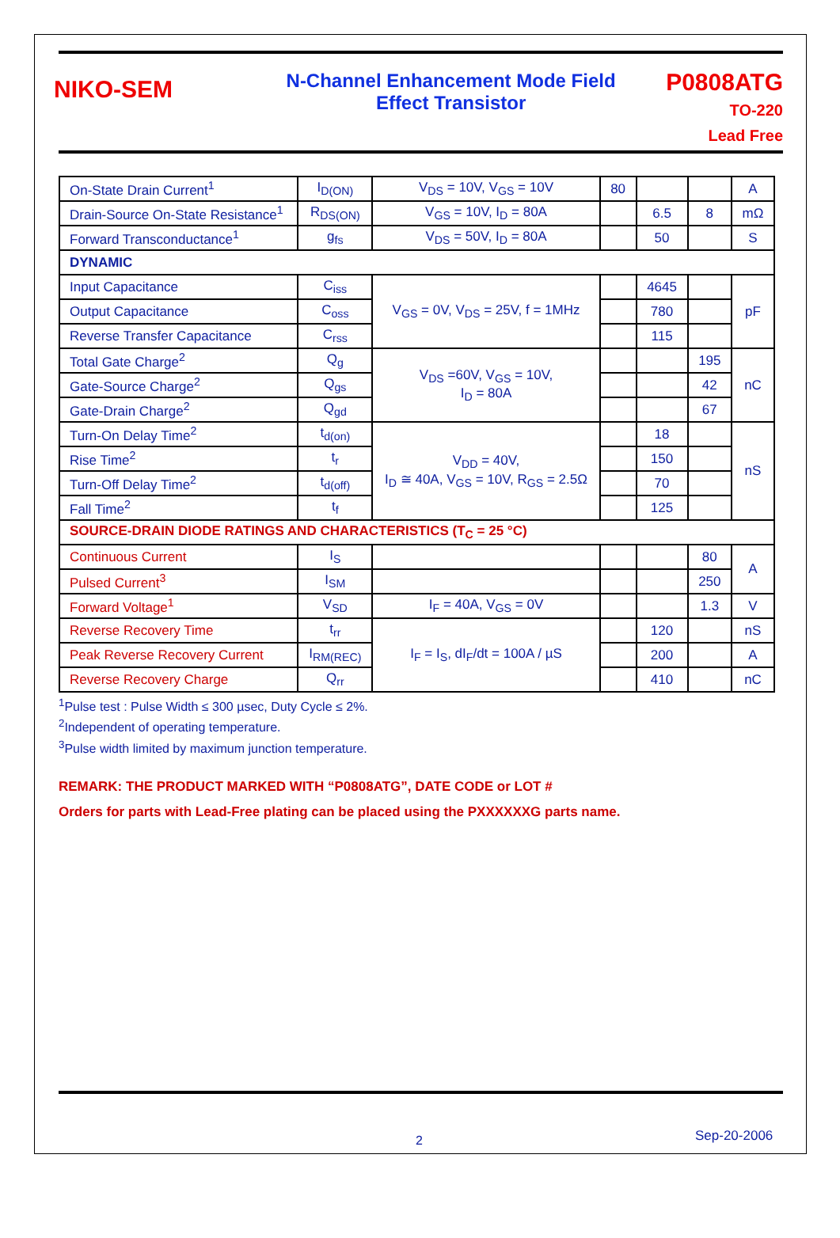NIKO-SEM
N-Channel Enhancement Mode Field
Effect Transistor
P0808ATG
TO-220
Lead Free
| On-State Drain Current<sup>1</sup> | I<sub>D(ON)</sub> | V<sub>DS</sub> = 10V, V<sub>GS</sub> = 10V | 80 | | | A |
| Drain-Source On-State Resistance<sup>1</sup> | R<sub>DS(ON)</sub> | V<sub>GS</sub> = 10V, I<sub>D</sub> = 80A | | 6.5 | 8 | mΩ |
| Forward Transconductance<sup>1</sup> | g<sub>fs</sub> | V<sub>DS</sub> = 50V, I<sub>D</sub> = 80A | | 50 | | S |
| DYNAMIC | | | | | | |
| Input Capacitance | C<sub>iss</sub> | V<sub>GS</sub> = 0V, V<sub>DS</sub> = 25V, f = 1MHz | | 4645 | | pF |
| Output Capacitance | C<sub>oss</sub> | | | 780 | | |
| Reverse Transfer Capacitance | C<sub>rss</sub> | | | 115 | | |
| Total Gate Charge<sup>2</sup> | Q<sub>g</sub> | V<sub>DS</sub> =60V, V<sub>GS</sub> = 10V, I<sub>D</sub> = 80A | | | 195 | nC |
| Gate-Source Charge<sup>2</sup> | Q<sub>gs</sub> | | | | 42 | |
| Gate-Drain Charge<sup>2</sup> | Q<sub>gd</sub> | | | | 67 | |
| Turn-On Delay Time<sup>2</sup> | t<sub>d(on)</sub> | V<sub>DD</sub> = 40V, I<sub>D</sub> ≅ 40A, V<sub>GS</sub> = 10V, R<sub>GS</sub> = 2.5Ω | | 18 | | nS |
| Rise Time<sup>2</sup> | t<sub>r</sub> | | | 150 | | |
| Turn-Off Delay Time<sup>2</sup> | t<sub>d(off)</sub> | | | 70 | | |
| Fall Time<sup>2</sup> | t<sub>f</sub> | | | 125 | | |
| SOURCE-DRAIN DIODE RATINGS AND CHARACTERISTICS (T<sub>C</sub> = 25 °C) | | | | | | |
| Continuous Current | I<sub>S</sub> | | | | 80 | A |
| Pulsed Current<sup>3</sup> | I<sub>SM</sub> | | | | 250 | |
| Forward Voltage<sup>1</sup> | V<sub>SD</sub> | I<sub>F</sub> = 40A, V<sub>GS</sub> = 0V | | | 1.3 | V |
| Reverse Recovery Time | t<sub>rr</sub> | I<sub>F</sub> = I<sub>S</sub>, dI<sub>F</sub>/dt = 100A / µS | | 120 | | nS |
| Peak Reverse Recovery Current | I<sub>RM(REC)</sub> | | | 200 | | A |
| Reverse Recovery Charge | Q<sub>rr</sub> | | | 410 | | nC |
<sup>1</sup> Pulse test : Pulse Width ≤ 300 µsec, Duty Cycle ≤ 2%.
<sup>2</sup> Independent of operating temperature.
<sup>3</sup> Pulse width limited by maximum junction temperature.
REMARK: THE PRODUCT MARKED WITH “P0808ATG”, DATE CODE or LOT #
Orders for parts with Lead-Free plating can be placed using the PXXXXXXG parts name.
2 Sep-20-2006